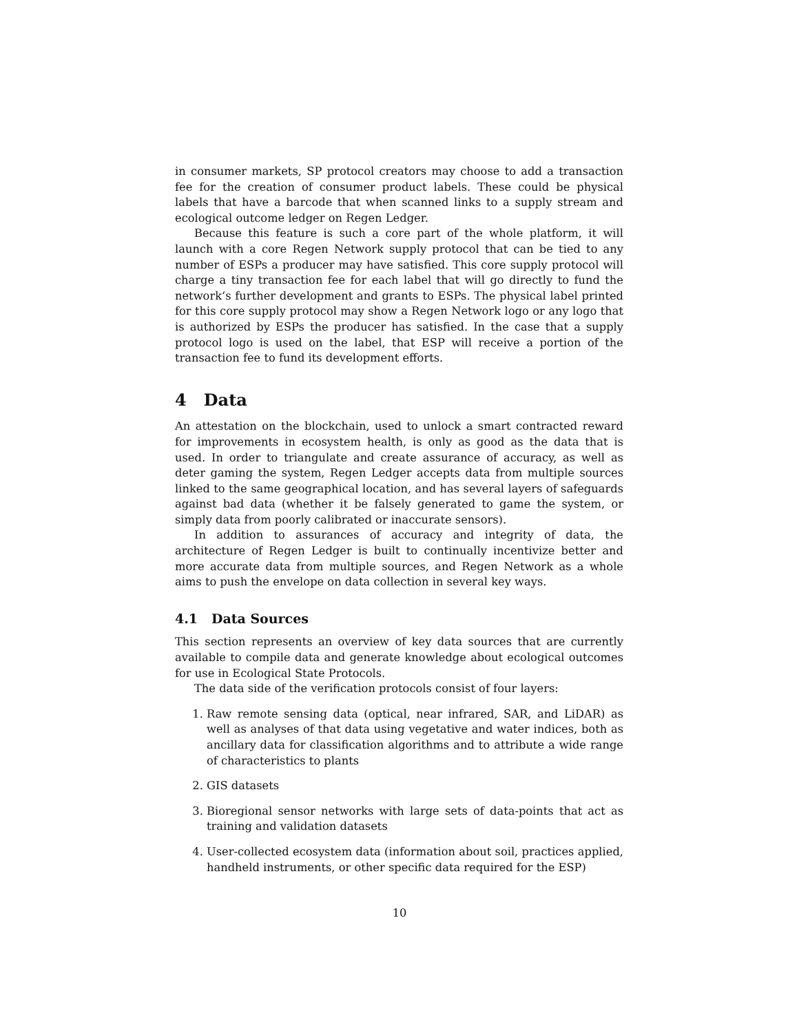in consumer markets, SP protocol creators may choose to add a transaction fee for the creation of consumer product labels. These could be physical labels that have a barcode that when scanned links to a supply stream and ecological outcome ledger on Regen Ledger.
Because this feature is such a core part of the whole platform, it will launch with a core Regen Network supply protocol that can be tied to any number of ESPs a producer may have satisfied. This core supply protocol will charge a tiny transaction fee for each label that will go directly to fund the network‘s further development and grants to ESPs. The physical label printed for this core supply protocol may show a Regen Network logo or any logo that is authorized by ESPs the producer has satisfied. In the case that a supply protocol logo is used on the label, that ESP will receive a portion of the transaction fee to fund its development efforts.
4 Data
An attestation on the blockchain, used to unlock a smart contracted reward for improvements in ecosystem health, is only as good as the data that is used. In order to triangulate and create assurance of accuracy, as well as deter gaming the system, Regen Ledger accepts data from multiple sources linked to the same geographical location, and has several layers of safeguards against bad data (whether it be falsely generated to game the system, or simply data from poorly calibrated or inaccurate sensors).
In addition to assurances of accuracy and integrity of data, the architecture of Regen Ledger is built to continually incentivize better and more accurate data from multiple sources, and Regen Network as a whole aims to push the envelope on data collection in several key ways.
4.1 Data Sources
This section represents an overview of key data sources that are currently available to compile data and generate knowledge about ecological outcomes for use in Ecological State Protocols.
The data side of the verification protocols consist of four layers:
1. Raw remote sensing data (optical, near infrared, SAR, and LiDAR) as well as analyses of that data using vegetative and water indices, both as ancillary data for classification algorithms and to attribute a wide range of characteristics to plants
2. GIS datasets
3. Bioregional sensor networks with large sets of data-points that act as training and validation datasets
4. User-collected ecosystem data (information about soil, practices applied, handheld instruments, or other specific data required for the ESP)
10